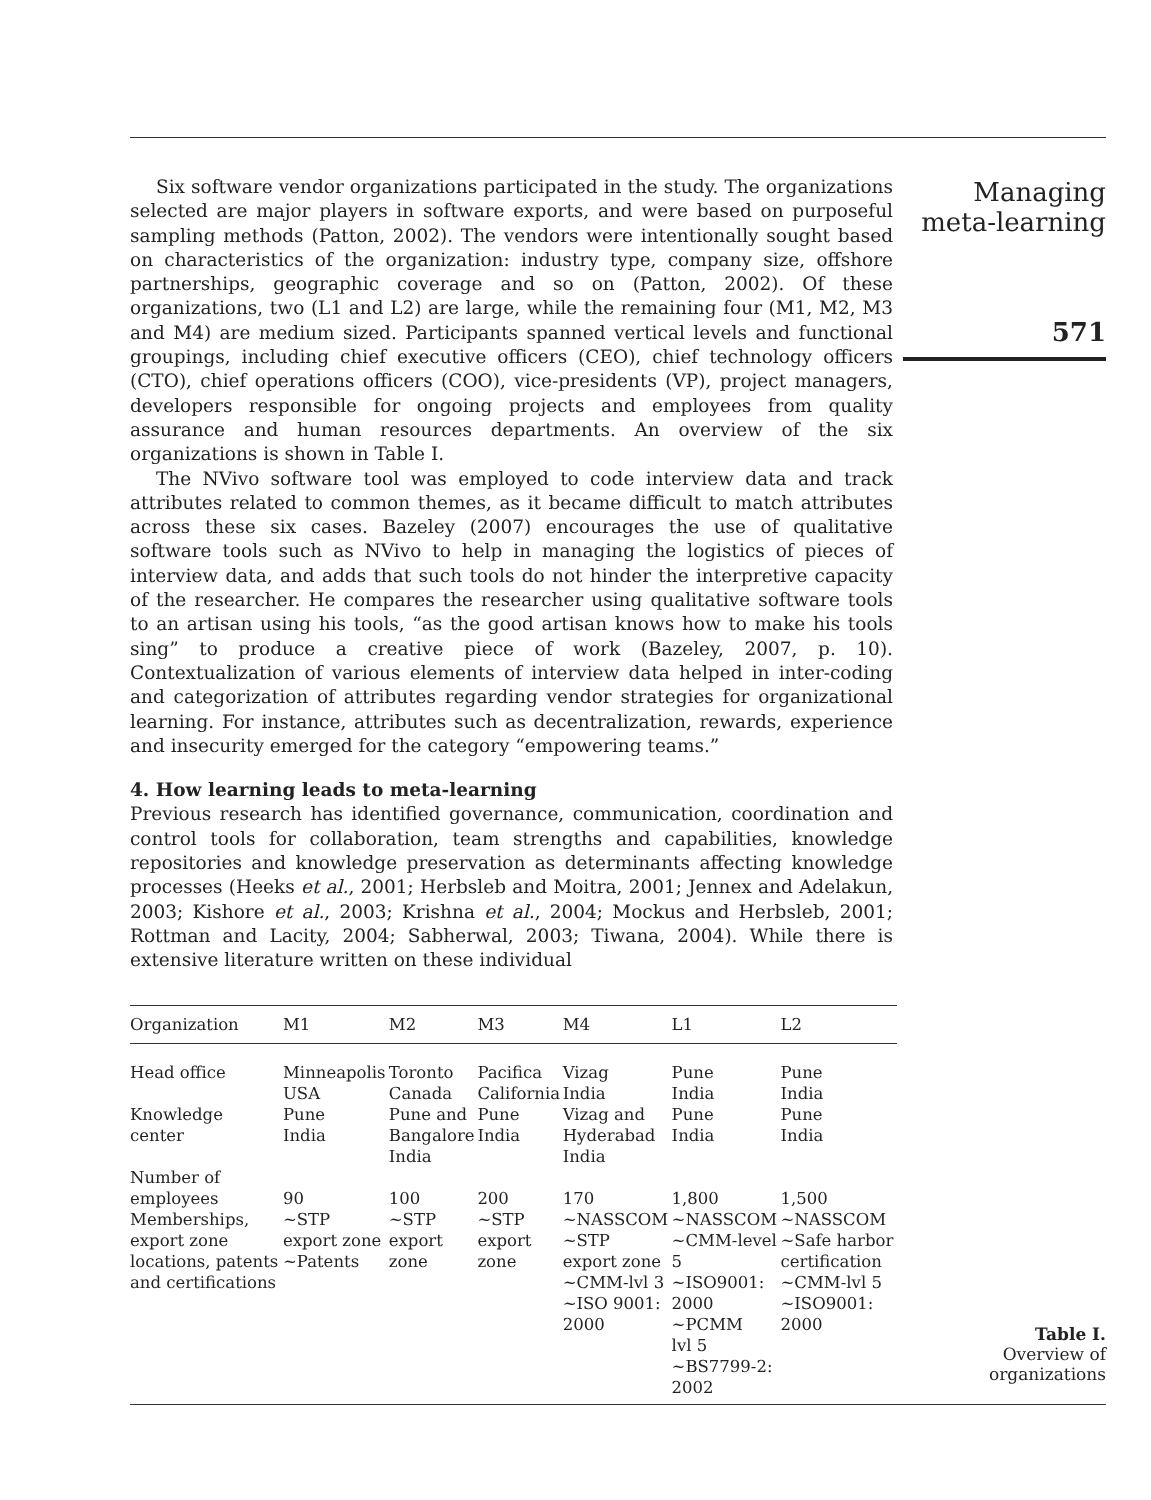Six software vendor organizations participated in the study. The organizations selected are major players in software exports, and were based on purposeful sampling methods (Patton, 2002). The vendors were intentionally sought based on characteristics of the organization: industry type, company size, offshore partnerships, geographic coverage and so on (Patton, 2002). Of these organizations, two (L1 and L2) are large, while the remaining four (M1, M2, M3 and M4) are medium sized. Participants spanned vertical levels and functional groupings, including chief executive officers (CEO), chief technology officers (CTO), chief operations officers (COO), vice-presidents (VP), project managers, developers responsible for ongoing projects and employees from quality assurance and human resources departments. An overview of the six organizations is shown in Table I.
The NVivo software tool was employed to code interview data and track attributes related to common themes, as it became difficult to match attributes across these six cases. Bazeley (2007) encourages the use of qualitative software tools such as NVivo to help in managing the logistics of pieces of interview data, and adds that such tools do not hinder the interpretive capacity of the researcher. He compares the researcher using qualitative software tools to an artisan using his tools, “as the good artisan knows how to make his tools sing” to produce a creative piece of work (Bazeley, 2007, p. 10). Contextualization of various elements of interview data helped in inter-coding and categorization of attributes regarding vendor strategies for organizational learning. For instance, attributes such as decentralization, rewards, experience and insecurity emerged for the category “empowering teams.”
4. How learning leads to meta-learning
Previous research has identified governance, communication, coordination and control tools for collaboration, team strengths and capabilities, knowledge repositories and knowledge preservation as determinants affecting knowledge processes (Heeks et al., 2001; Herbsleb and Moitra, 2001; Jennex and Adelakun, 2003; Kishore et al., 2003; Krishna et al., 2004; Mockus and Herbsleb, 2001; Rottman and Lacity, 2004; Sabherwal, 2003; Tiwana, 2004). While there is extensive literature written on these individual
Managing
meta-learning
571
| Organization | M1 | M2 | M3 | M4 | L1 | L2 |
| --- | --- | --- | --- | --- | --- | --- |
| Head office | Minneapolis USA | Toronto Canada | Pacifica California | Vizag India | Pune India | Pune India |
| Knowledge center | Pune India | Pune and Bangalore India | Pune India | Vizag and Hyderabad India | Pune India | Pune India |
| Number of employees | 90 | 100 | 200 | 170 | 1,800 | 1,500 |
| Memberships, export zone locations, patents and certifications | ~STP export zone ~Patents | ~STP export zone | ~STP export zone | ~NASSCOM ~STP export zone ~CMM-lvl 3 ~ISO 9001: 2000 | ~NASSCOM ~CMM-level 5 ~ISO9001: 2000 ~PCMM lvl 5 ~BS7799-2: 2002 | ~NASSCOM ~Safe harbor certification ~CMM-lvl 5 ~ISO9001: 2000 |
Table I.
Overview of organizations